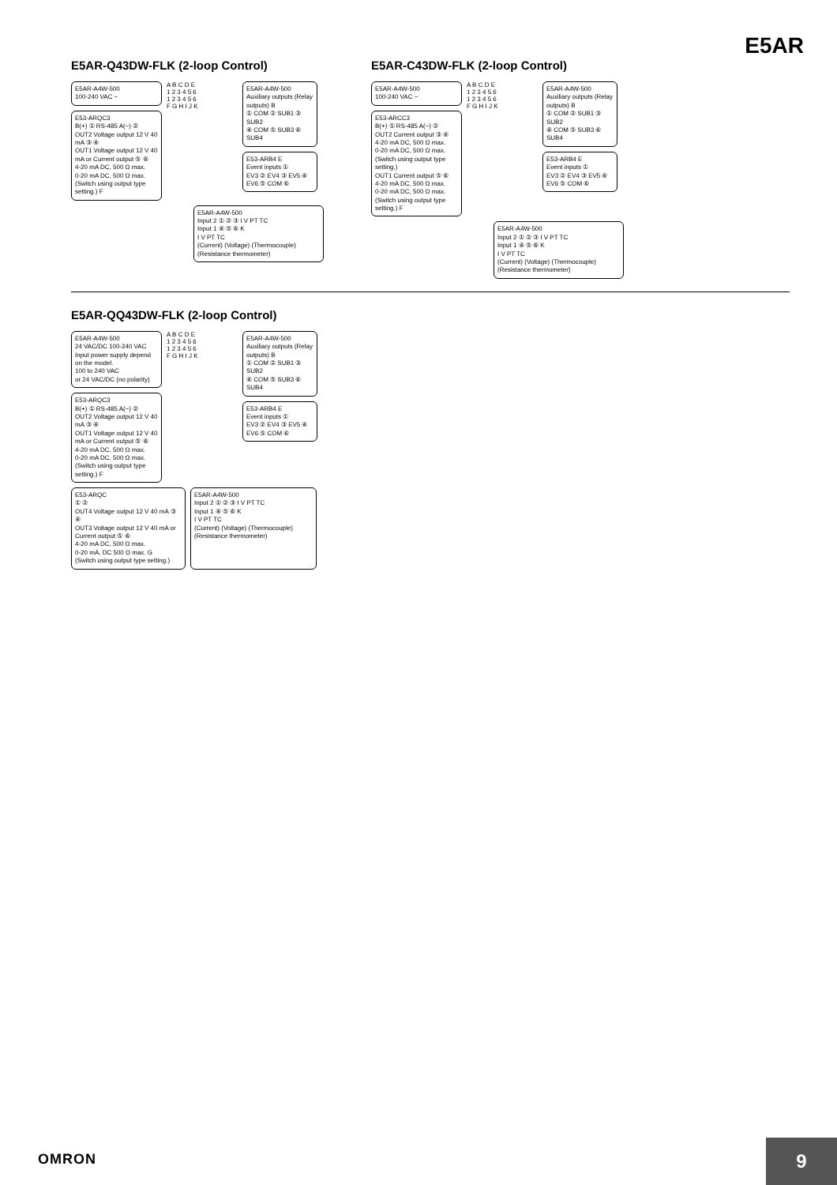E5AR
E5AR-Q43DW-FLK (2-loop Control)
E5AR-A4W-500
100-240 VAC ~
E53-ARQC3
B(+) ① RS-485 A(−) ②
OUT2 Voltage output 12 V 40 mA ③ ④
OUT1 Voltage output 12 V 40 mA or Current output ⑤ ⑥
4-20 mA DC, 500 Ω max.
0-20 mA DC, 500 Ω max.
(Switch using output type setting.) F
A B C D E
1 2 3 4 5 6
1 2 3 4 5 6
F G H I J K
E5AR-A4W-500
Auxiliary outputs (Relay outputs) B
① COM ② SUB1 ③ SUB2
④ COM ⑤ SUB3 ⑥ SUB4
E53-ARB4 E
Event inputs ①
EV3 ② EV4 ③ EV5 ④ EV6 ⑤ COM ⑥
E5AR-A4W-500
Input 2 ① ② ③ I V PT TC
Input 1 ④ ⑤ ⑥ K
I V PT TC
(Current) (Voltage) (Thermocouple)
(Resistance thermometer)
E5AR-C43DW-FLK (2-loop Control)
E5AR-A4W-500
100-240 VAC ~
E53-ARCC3
B(+) ① RS-485 A(−) ②
OUT2 Current output ③ ④
4-20 mA DC, 500 Ω max.
0-20 mA DC, 500 Ω max.
(Switch using output type setting.)
OUT1 Current output ⑤ ⑥
4-20 mA DC, 500 Ω max.
0-20 mA DC, 500 Ω max.
(Switch using output type setting.) F
A B C D E
1 2 3 4 5 6
1 2 3 4 5 6
F G H I J K
E5AR-A4W-500
Auxiliary outputs (Relay outputs) B
① COM ② SUB1 ③ SUB2
④ COM ⑤ SUB3 ⑥ SUB4
E53-ARB4 E
Event inputs ①
EV3 ② EV4 ③ EV5 ④ EV6 ⑤ COM ⑥
E5AR-A4W-500
Input 2 ① ② ③ I V PT TC
Input 1 ④ ⑤ ⑥ K
I V PT TC
(Current) (Voltage) (Thermocouple)
(Resistance thermometer)
E5AR-QQ43DW-FLK (2-loop Control)
E5AR-A4W-500
24 VAC/DC 100-240 VAC
Input power supply depend on the model.
100 to 240 VAC
or 24 VAC/DC (no polarity)
E53-ARQC3
B(+) ① RS-485 A(−) ②
OUT2 Voltage output 12 V 40 mA ③ ④
OUT1 Voltage output 12 V 40 mA or Current output ⑤ ⑥
4-20 mA DC, 500 Ω max.
0-20 mA DC, 500 Ω max.
(Switch using output type setting.) F
A B C D E
1 2 3 4 5 6
1 2 3 4 5 6
F G H I J K
E5AR-A4W-500
Auxiliary outputs (Relay outputs) B
① COM ② SUB1 ③ SUB2
④ COM ⑤ SUB3 ⑥ SUB4
E53-ARB4 E
Event inputs ①
EV3 ② EV4 ③ EV5 ④ EV6 ⑤ COM ⑥
E53-ARQC
① ②
OUT4 Voltage output 12 V 40 mA ③ ④
OUT3 Voltage output 12 V 40 mA or Current output ⑤ ⑥
4-20 mA DC, 500 Ω max.
0-20 mA, DC 500 Ω max. G
(Switch using output type setting.)
E5AR-A4W-500
Input 2 ① ② ③ I V PT TC
Input 1 ④ ⑤ ⑥ K
I V PT TC
(Current) (Voltage) (Thermocouple)
(Resistance thermometer)
OMRON
9